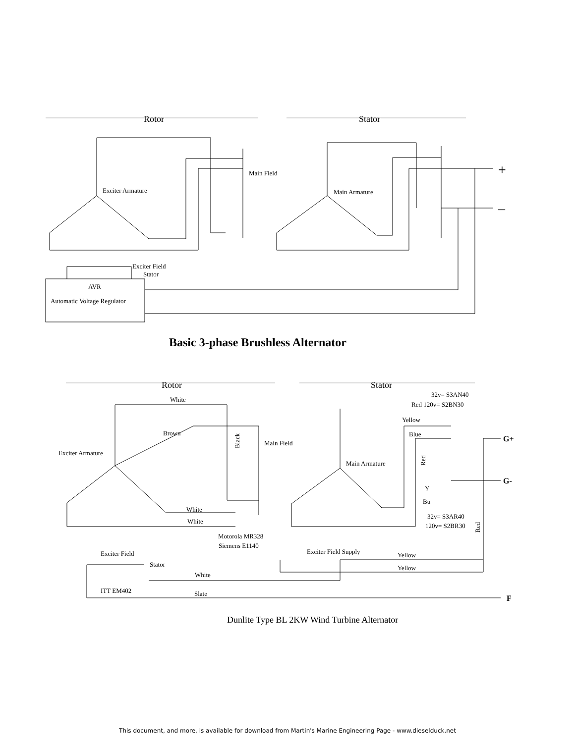Rotor
Stator
Main Field
Exciter Armature
Main Armature
Exciter Field
Stator
AVR
Automatic Voltage Regulator
+
–
Basic 3-phase Brushless Alternator
Rotor
Stator
White
Brown
Black
Main Field
Exciter Armature
White
White
Motorola MR328
Siemens E1140
Exciter Field
Stator
White
ITT EM402
Slate
Exciter Field Supply
Yellow
Yellow
32v= S3AN40
Red 120v= S2BN30
Yellow
Blue
Main Armature
Red
Y
Bu
32v= S3AR40
120v= S2BR30
Red
G+
G-
F
Dunlite Type BL 2KW Wind Turbine Alternator
This document, and more, is available for download from Martin's Marine Engineering Page - www.dieselduck.net